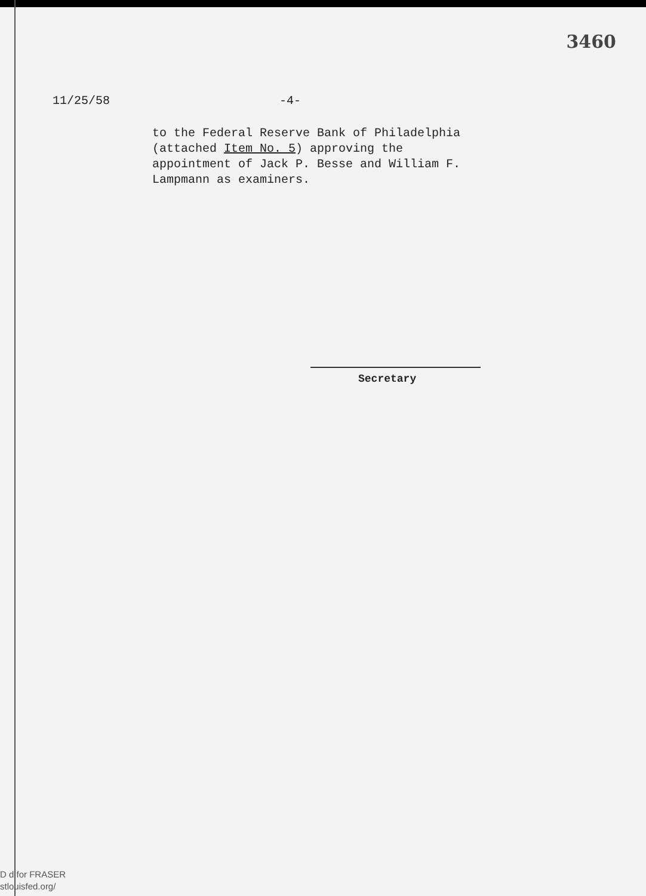3460
11/25/58 -4-
to the Federal Reserve Bank of Philadelphia (attached Item No. 5) approving the appointment of Jack P. Besse and William F. Lampmann as examiners.
Secretary
D d for FRASER
stlouisfed.org/